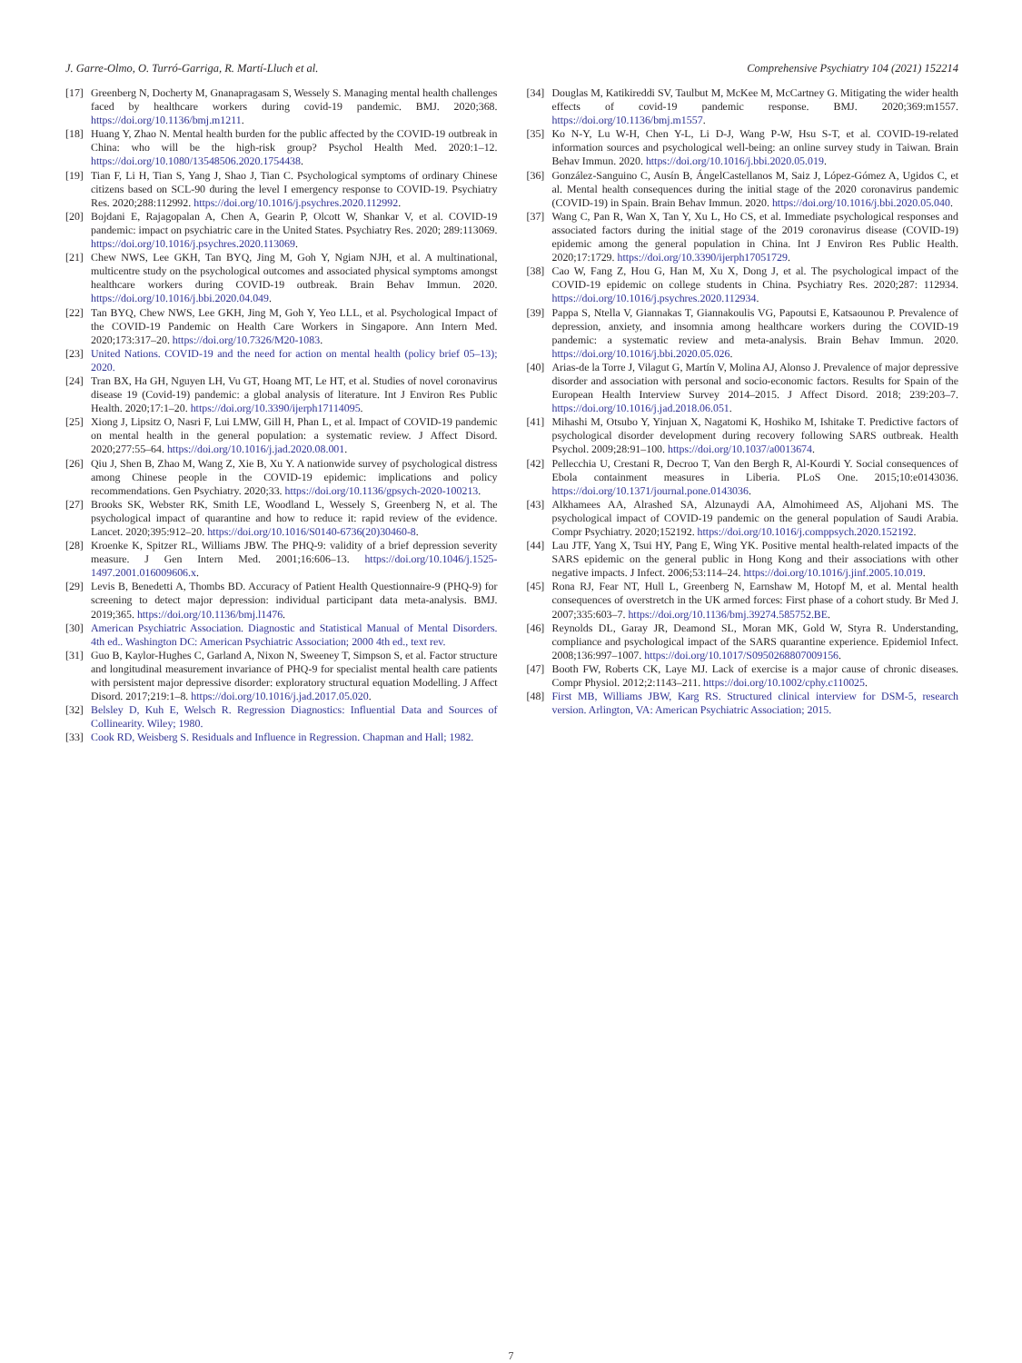J. Garre-Olmo, O. Turró-Garriga, R. Martí-Lluch et al. Comprehensive Psychiatry 104 (2021) 152214
[17] Greenberg N, Docherty M, Gnanapragasam S, Wessely S. Managing mental health challenges faced by healthcare workers during covid-19 pandemic. BMJ. 2020;368. https://doi.org/10.1136/bmj.m1211.
[18] Huang Y, Zhao N. Mental health burden for the public affected by the COVID-19 outbreak in China: who will be the high-risk group? Psychol Health Med. 2020:1–12. https://doi.org/10.1080/13548506.2020.1754438.
[19] Tian F, Li H, Tian S, Yang J, Shao J, Tian C. Psychological symptoms of ordinary Chinese citizens based on SCL-90 during the level I emergency response to COVID-19. Psychiatry Res. 2020;288:112992. https://doi.org/10.1016/j.psychres.2020.112992.
[20] Bojdani E, Rajagopalan A, Chen A, Gearin P, Olcott W, Shankar V, et al. COVID-19 pandemic: impact on psychiatric care in the United States. Psychiatry Res. 2020; 289:113069. https://doi.org/10.1016/j.psychres.2020.113069.
[21] Chew NWS, Lee GKH, Tan BYQ, Jing M, Goh Y, Ngiam NJH, et al. A multinational, multicentre study on the psychological outcomes and associated physical symptoms amongst healthcare workers during COVID-19 outbreak. Brain Behav Immun. 2020. https://doi.org/10.1016/j.bbi.2020.04.049.
[22] Tan BYQ, Chew NWS, Lee GKH, Jing M, Goh Y, Yeo LLL, et al. Psychological Impact of the COVID-19 Pandemic on Health Care Workers in Singapore. Ann Intern Med. 2020;173:317–20. https://doi.org/10.7326/M20-1083.
[23] United Nations. COVID-19 and the need for action on mental health (policy brief 05–13); 2020.
[24] Tran BX, Ha GH, Nguyen LH, Vu GT, Hoang MT, Le HT, et al. Studies of novel coronavirus disease 19 (Covid-19) pandemic: a global analysis of literature. Int J Environ Res Public Health. 2020;17:1–20. https://doi.org/10.3390/ijerph17114095.
[25] Xiong J, Lipsitz O, Nasri F, Lui LMW, Gill H, Phan L, et al. Impact of COVID-19 pandemic on mental health in the general population: a systematic review. J Affect Disord. 2020;277:55–64. https://doi.org/10.1016/j.jad.2020.08.001.
[26] Qiu J, Shen B, Zhao M, Wang Z, Xie B, Xu Y. A nationwide survey of psychological distress among Chinese people in the COVID-19 epidemic: implications and policy recommendations. Gen Psychiatry. 2020;33. https://doi.org/10.1136/gpsych-2020-100213.
[27] Brooks SK, Webster RK, Smith LE, Woodland L, Wessely S, Greenberg N, et al. The psychological impact of quarantine and how to reduce it: rapid review of the evidence. Lancet. 2020;395:912–20. https://doi.org/10.1016/S0140-6736(20)30460-8.
[28] Kroenke K, Spitzer RL, Williams JBW. The PHQ-9: validity of a brief depression severity measure. J Gen Intern Med. 2001;16:606–13. https://doi.org/10.1046/j.1525-1497.2001.016009606.x.
[29] Levis B, Benedetti A, Thombs BD. Accuracy of Patient Health Questionnaire-9 (PHQ-9) for screening to detect major depression: individual participant data meta-analysis. BMJ. 2019;365. https://doi.org/10.1136/bmj.l1476.
[30] American Psychiatric Association. Diagnostic and Statistical Manual of Mental Disorders. 4th ed.. Washington DC: American Psychiatric Association; 2000 4th ed., text rev.
[31] Guo B, Kaylor-Hughes C, Garland A, Nixon N, Sweeney T, Simpson S, et al. Factor structure and longitudinal measurement invariance of PHQ-9 for specialist mental health care patients with persistent major depressive disorder: exploratory structural equation Modelling. J Affect Disord. 2017;219:1–8. https://doi.org/10.1016/j.jad.2017.05.020.
[32] Belsley D, Kuh E, Welsch R. Regression Diagnostics: Influential Data and Sources of Collinearity. Wiley; 1980.
[33] Cook RD, Weisberg S. Residuals and Influence in Regression. Chapman and Hall; 1982.
[34] Douglas M, Katikireddi SV, Taulbut M, McKee M, McCartney G. Mitigating the wider health effects of covid-19 pandemic response. BMJ. 2020;369:m1557. https://doi.org/10.1136/bmj.m1557.
[35] Ko N-Y, Lu W-H, Chen Y-L, Li D-J, Wang P-W, Hsu S-T, et al. COVID-19-related information sources and psychological well-being: an online survey study in Taiwan. Brain Behav Immun. 2020. https://doi.org/10.1016/j.bbi.2020.05.019.
[36] González-Sanguino C, Ausín B, ÁngelCastellanos M, Saiz J, López-Gómez A, Ugidos C, et al. Mental health consequences during the initial stage of the 2020 coronavirus pandemic (COVID-19) in Spain. Brain Behav Immun. 2020. https://doi.org/10.1016/j.bbi.2020.05.040.
[37] Wang C, Pan R, Wan X, Tan Y, Xu L, Ho CS, et al. Immediate psychological responses and associated factors during the initial stage of the 2019 coronavirus disease (COVID-19) epidemic among the general population in China. Int J Environ Res Public Health. 2020;17:1729. https://doi.org/10.3390/ijerph17051729.
[38] Cao W, Fang Z, Hou G, Han M, Xu X, Dong J, et al. The psychological impact of the COVID-19 epidemic on college students in China. Psychiatry Res. 2020;287: 112934. https://doi.org/10.1016/j.psychres.2020.112934.
[39] Pappa S, Ntella V, Giannakas T, Giannakoulis VG, Papoutsi E, Katsaounou P. Prevalence of depression, anxiety, and insomnia among healthcare workers during the COVID-19 pandemic: a systematic review and meta-analysis. Brain Behav Immun. 2020. https://doi.org/10.1016/j.bbi.2020.05.026.
[40] Arias-de la Torre J, Vilagut G, Martín V, Molina AJ, Alonso J. Prevalence of major depressive disorder and association with personal and socio-economic factors. Results for Spain of the European Health Interview Survey 2014–2015. J Affect Disord. 2018; 239:203–7. https://doi.org/10.1016/j.jad.2018.06.051.
[41] Mihashi M, Otsubo Y, Yinjuan X, Nagatomi K, Hoshiko M, Ishitake T. Predictive factors of psychological disorder development during recovery following SARS outbreak. Health Psychol. 2009;28:91–100. https://doi.org/10.1037/a0013674.
[42] Pellecchia U, Crestani R, Decroo T, Van den Bergh R, Al-Kourdi Y. Social consequences of Ebola containment measures in Liberia. PLoS One. 2015;10:e0143036. https://doi.org/10.1371/journal.pone.0143036.
[43] Alkhamees AA, Alrashed SA, Alzunaydi AA, Almohimeed AS, Aljohani MS. The psychological impact of COVID-19 pandemic on the general population of Saudi Arabia. Compr Psychiatry. 2020;152192. https://doi.org/10.1016/j.comppsych.2020.152192.
[44] Lau JTF, Yang X, Tsui HY, Pang E, Wing YK. Positive mental health-related impacts of the SARS epidemic on the general public in Hong Kong and their associations with other negative impacts. J Infect. 2006;53:114–24. https://doi.org/10.1016/j.jinf.2005.10.019.
[45] Rona RJ, Fear NT, Hull L, Greenberg N, Earnshaw M, Hotopf M, et al. Mental health consequences of overstretch in the UK armed forces: First phase of a cohort study. Br Med J. 2007;335:603–7. https://doi.org/10.1136/bmj.39274.585752.BE.
[46] Reynolds DL, Garay JR, Deamond SL, Moran MK, Gold W, Styra R. Understanding, compliance and psychological impact of the SARS quarantine experience. Epidemiol Infect. 2008;136:997–1007. https://doi.org/10.1017/S0950268807009156.
[47] Booth FW, Roberts CK, Laye MJ. Lack of exercise is a major cause of chronic diseases. Compr Physiol. 2012;2:1143–211. https://doi.org/10.1002/cphy.c110025.
[48] First MB, Williams JBW, Karg RS. Structured clinical interview for DSM-5, research version. Arlington, VA: American Psychiatric Association; 2015.
7